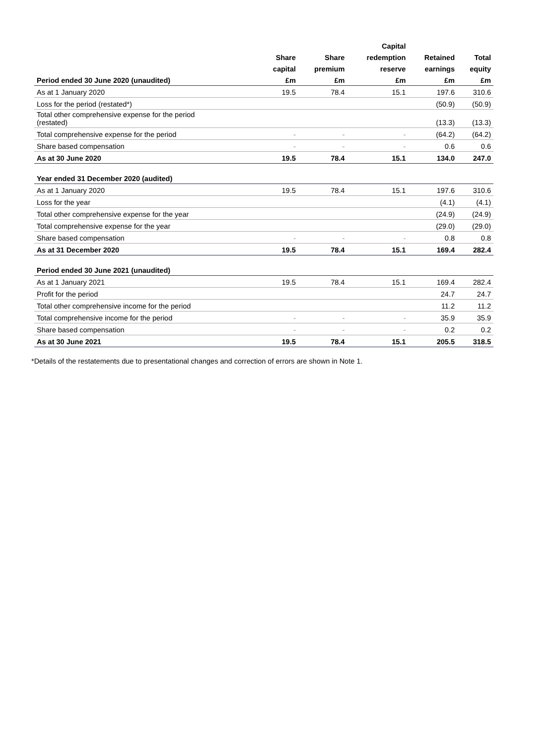| | | | Capital | | |
| --- | --- | --- | --- | --- | --- |
| | Share | Share | redemption | Retained | Total |
| | capital | premium | reserve | earnings | equity |
| Period ended 30 June 2020 (unaudited) | £m | £m | £m | £m | £m |
| As at 1 January 2020 | 19.5 | 78.4 | 15.1 | 197.6 | 310.6 |
| Loss for the period (restated*) | | | | (50.9) | (50.9) |
| Total other comprehensive expense for the period (restated) | | | | (13.3) | (13.3) |
| Total comprehensive expense for the period | - | - | - | (64.2) | (64.2) |
| Share based compensation | - | - | - | 0.6 | 0.6 |
| As at 30 June 2020 | 19.5 | 78.4 | 15.1 | 134.0 | 247.0 |
| Year ended 31 December 2020 (audited) | | | | | |
| As at 1 January 2020 | 19.5 | 78.4 | 15.1 | 197.6 | 310.6 |
| Loss for the year | | | | (4.1) | (4.1) |
| Total other comprehensive expense for the year | | | | (24.9) | (24.9) |
| Total comprehensive expense for the year | | | | (29.0) | (29.0) |
| Share based compensation | - | - | - | 0.8 | 0.8 |
| As at 31 December 2020 | 19.5 | 78.4 | 15.1 | 169.4 | 282.4 |
| Period ended 30 June 2021 (unaudited) | | | | | |
| As at 1 January 2021 | 19.5 | 78.4 | 15.1 | 169.4 | 282.4 |
| Profit for the period | | | | 24.7 | 24.7 |
| Total other comprehensive income for the period | | | | 11.2 | 11.2 |
| Total comprehensive income for the period | - | - | - | 35.9 | 35.9 |
| Share based compensation | - | - | - | 0.2 | 0.2 |
| As at 30 June 2021 | 19.5 | 78.4 | 15.1 | 205.5 | 318.5 |
*Details of the restatements due to presentational changes and correction of errors are shown in Note 1.